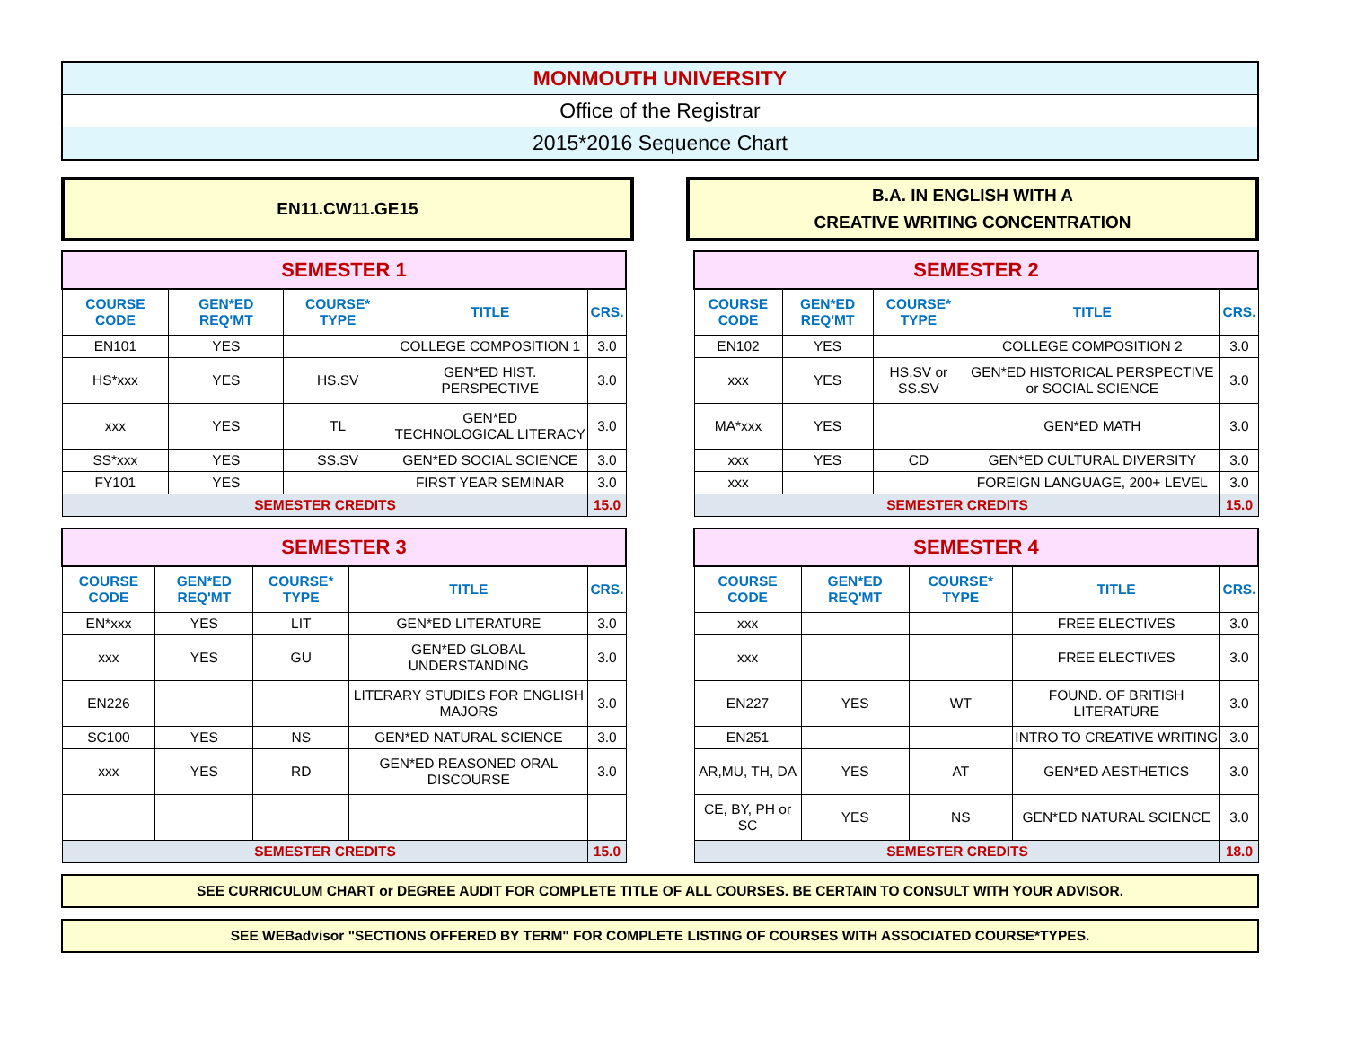MONMOUTH UNIVERSITY
Office of the Registrar
2015*2016 Sequence Chart
EN11.CW11.GE15 B.A. IN ENGLISH WITH A
CREATIVE WRITING CONCENTRATION
| SEMESTER 1 | | | | |
| COURSE CODE | GEN*ED REQ'MT | COURSE* TYPE | TITLE | CRS. |
| EN101 | YES | | COLLEGE COMPOSITION 1 | 3.0 |
| HS*xxx | YES | HS.SV | GEN*ED HIST. PERSPECTIVE | 3.0 |
| xxx | YES | TL | GEN*ED TECHNOLOGICAL LITERACY | 3.0 |
| SS*xxx | YES | SS.SV | GEN*ED SOCIAL SCIENCE | 3.0 |
| FY101 | YES | | FIRST YEAR SEMINAR | 3.0 |
| SEMESTER CREDITS | | | | 15.0 |
| SEMESTER 2 | | | | |
| COURSE CODE | GEN*ED REQ'MT | COURSE* TYPE | TITLE | CRS. |
| EN102 | YES | | COLLEGE COMPOSITION 2 | 3.0 |
| xxx | YES | HS.SV or SS.SV | GEN*ED HISTORICAL PERSPECTIVE or SOCIAL SCIENCE | 3.0 |
| MA*xxx | YES | | GEN*ED MATH | 3.0 |
| xxx | YES | CD | GEN*ED CULTURAL DIVERSITY | 3.0 |
| xxx | | | FOREIGN LANGUAGE, 200+ LEVEL | 3.0 |
| SEMESTER CREDITS | | | | 15.0 |
| SEMESTER 3 | | | | |
| COURSE CODE | GEN*ED REQ'MT | COURSE* TYPE | TITLE | CRS. |
| EN*xxx | YES | LIT | GEN*ED LITERATURE | 3.0 |
| xxx | YES | GU | GEN*ED GLOBAL UNDERSTANDING | 3.0 |
| EN226 | | | LITERARY STUDIES FOR ENGLISH MAJORS | 3.0 |
| SC100 | YES | NS | GEN*ED NATURAL SCIENCE | 3.0 |
| xxx | YES | RD | GEN*ED REASONED ORAL DISCOURSE | 3.0 |
| SEMESTER CREDITS | | | | 15.0 |
| SEMESTER 4 | | | | |
| COURSE CODE | GEN*ED REQ'MT | COURSE* TYPE | TITLE | CRS. |
| xxx | | | FREE ELECTIVES | 3.0 |
| xxx | | | FREE ELECTIVES | 3.0 |
| EN227 | YES | WT | FOUND. OF BRITISH LITERATURE | 3.0 |
| EN251 | | | INTRO TO CREATIVE WRITING | 3.0 |
| AR,MU, TH, DA | YES | AT | GEN*ED AESTHETICS | 3.0 |
| CE, BY, PH or SC | YES | NS | GEN*ED NATURAL SCIENCE | 3.0 |
| SEMESTER CREDITS | | | | 18.0 |
SEE CURRICULUM CHART or DEGREE AUDIT FOR COMPLETE TITLE OF ALL COURSES. BE CERTAIN TO CONSULT WITH YOUR ADVISOR.
SEE WEBadvisor "SECTIONS OFFERED BY TERM" FOR COMPLETE LISTING OF COURSES WITH ASSOCIATED COURSE*TYPES.